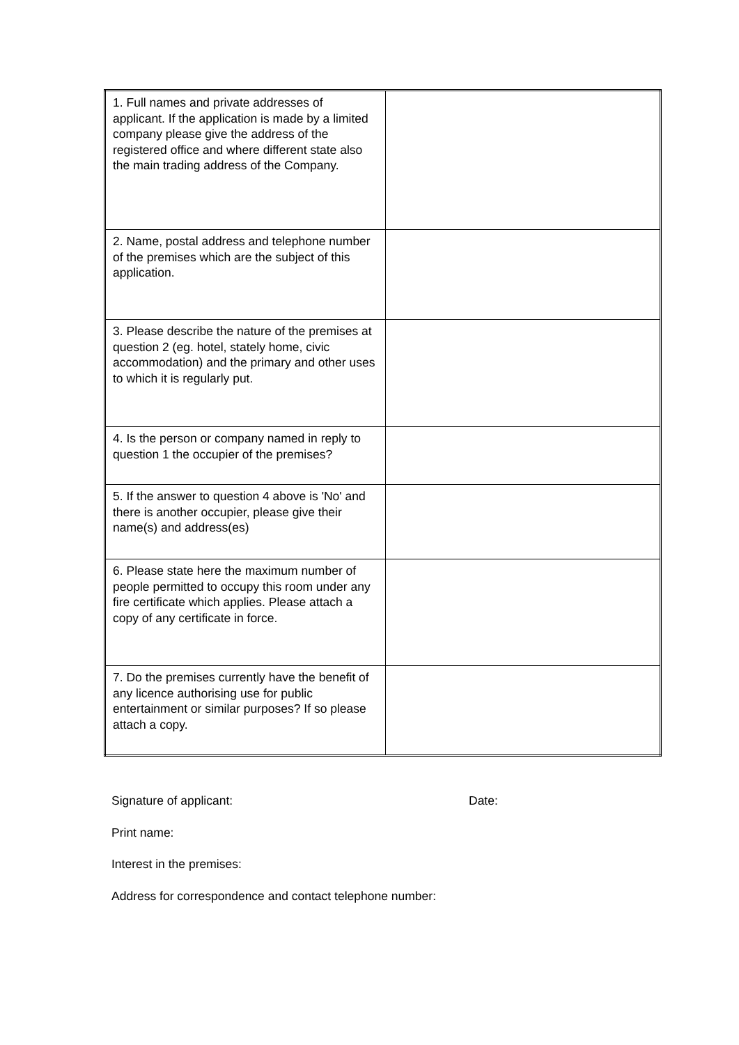| 1. Full names and private addresses of applicant. If the application is made by a limited company please give the address of the registered office and where different state also the main trading address of the Company. | |
| 2. Name, postal address and telephone number of the premises which are the subject of this application. | |
| 3. Please describe the nature of the premises at question 2 (eg. hotel, stately home, civic accommodation) and the primary and other uses to which it is regularly put. | |
| 4. Is the person or company named in reply to question 1 the occupier of the premises? | |
| 5. If the answer to question 4 above is 'No' and there is another occupier, please give their name(s) and address(es) | |
| 6. Please state here the maximum number of people permitted to occupy this room under any fire certificate which applies. Please attach a copy of any certificate in force. | |
| 7. Do the premises currently have the benefit of any licence authorising use for public entertainment or similar purposes? If so please attach a copy. | |
Signature of applicant: Date:
Print name:
Interest in the premises:
Address for correspondence and contact telephone number: